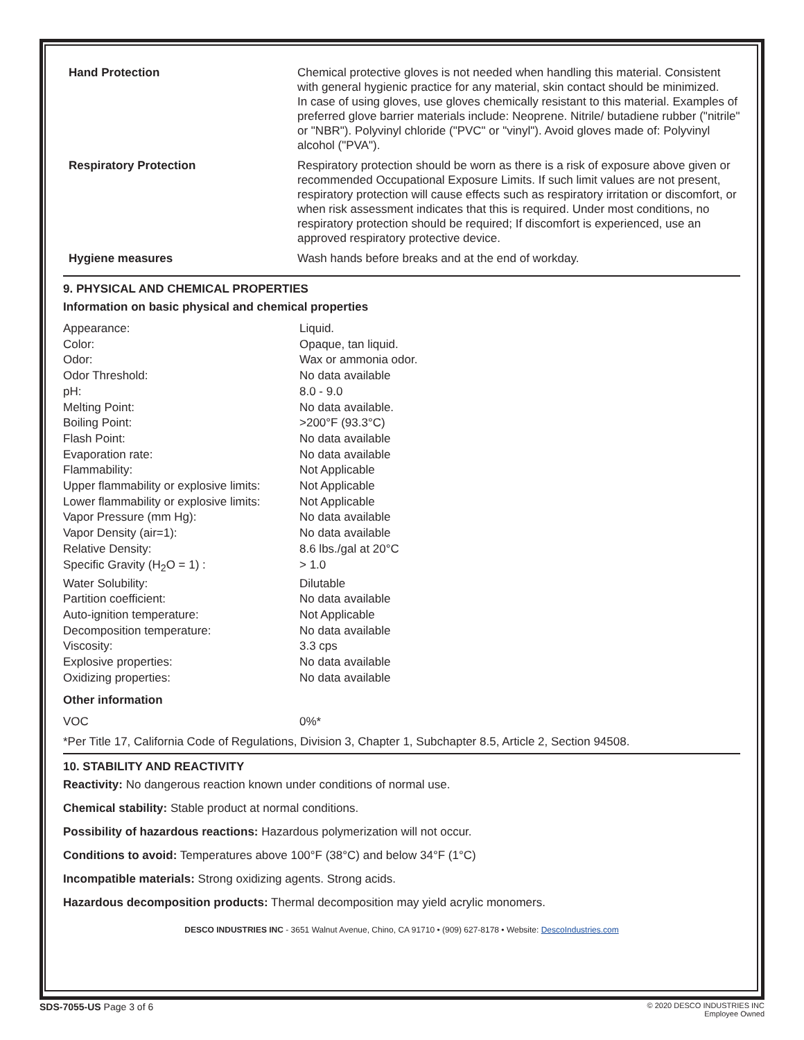| Hand Protection | Chemical protective gloves is not needed when handling this material. Consistent with general hygienic practice for any material, skin contact should be minimized. In case of using gloves, use gloves chemically resistant to this material. Examples of preferred glove barrier materials include: Neoprene. Nitrile/ butadiene rubber ("nitrile" or "NBR"). Polyvinyl chloride ("PVC" or "vinyl"). Avoid gloves made of: Polyvinyl alcohol ("PVA"). |
| Respiratory Protection | Respiratory protection should be worn as there is a risk of exposure above given or recommended Occupational Exposure Limits. If such limit values are not present, respiratory protection will cause effects such as respiratory irritation or discomfort, or when risk assessment indicates that this is required. Under most conditions, no respiratory protection should be required; If discomfort is experienced, use an approved respiratory protective device. |
| Hygiene measures | Wash hands before breaks and at the end of workday. |
9. PHYSICAL AND CHEMICAL PROPERTIES
Information on basic physical and chemical properties
| Appearance: | Liquid. |
| Color: | Opaque, tan liquid. |
| Odor: | Wax or ammonia odor. |
| Odor Threshold: | No data available |
| pH: | 8.0 - 9.0 |
| Melting Point: | No data available. |
| Boiling Point: | >200°F (93.3°C) |
| Flash Point: | No data available |
| Evaporation rate: | No data available |
| Flammability: | Not Applicable |
| Upper flammability or explosive limits: | Not Applicable |
| Lower flammability or explosive limits: | Not Applicable |
| Vapor Pressure (mm Hg): | No data available |
| Vapor Density (air=1): | No data available |
| Relative Density: | 8.6 lbs./gal at 20°C |
| Specific Gravity (H<sub>2</sub>O = 1) : | > 1.0 |
| Water Solubility: | Dilutable |
| Partition coefficient: | No data available |
| Auto-ignition temperature: | Not Applicable |
| Decomposition temperature: | No data available |
| Viscosity: | 3.3 cps |
| Explosive properties: | No data available |
| Oxidizing properties: | No data available |
Other information
| VOC | 0%* |
*Per Title 17, California Code of Regulations, Division 3, Chapter 1, Subchapter 8.5, Article 2, Section 94508.
10. STABILITY AND REACTIVITY
Reactivity: No dangerous reaction known under conditions of normal use.
Chemical stability: Stable product at normal conditions.
Possibility of hazardous reactions: Hazardous polymerization will not occur.
Conditions to avoid: Temperatures above 100°F (38°C) and below 34°F (1°C)
Incompatible materials: Strong oxidizing agents. Strong acids.
Hazardous decomposition products: Thermal decomposition may yield acrylic monomers.
DESCO INDUSTRIES INC - 3651 Walnut Avenue, Chino, CA 91710 • (909) 627-8178 • Website: DescoIndustries.com
SDS-7055-US Page 3 of 6
© 2020 DESCO INDUSTRIES INC
Employee Owned